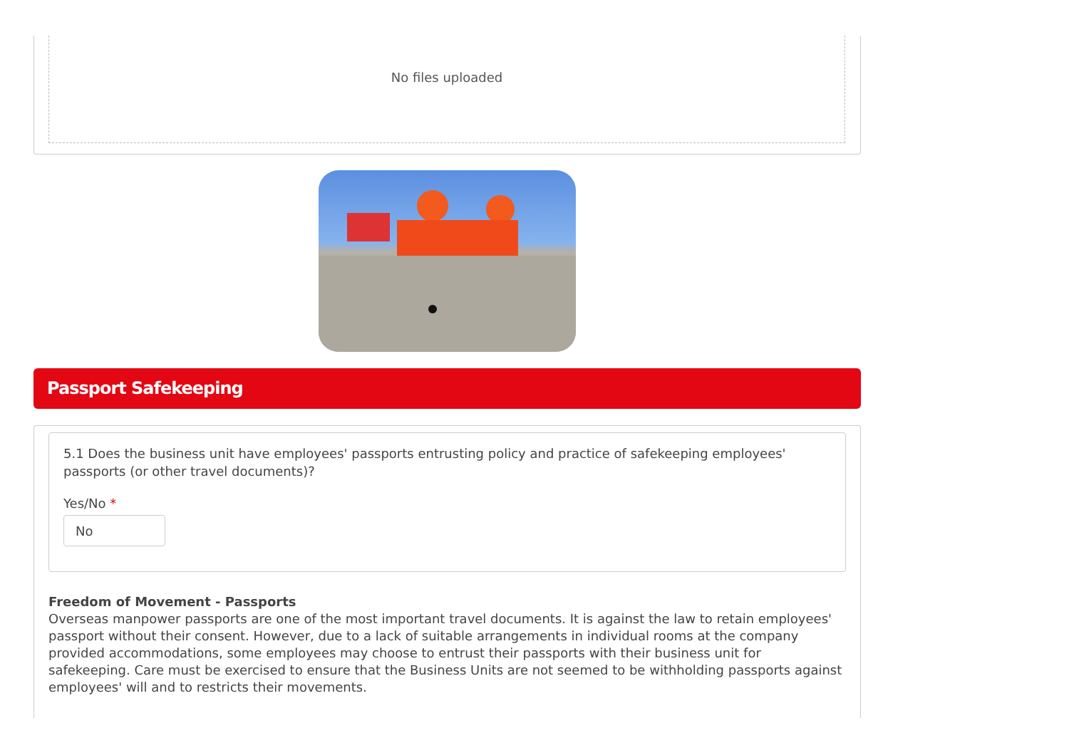No files uploaded
Passport Safekeeping
5.1 Does the business unit have employees' passports entrusting policy and practice of safekeeping employees' passports (or other travel documents)?
Yes/No *
No
Freedom of Movement - Passports
Overseas manpower passports are one of the most important travel documents. It is against the law to retain employees' passport without their consent. However, due to a lack of suitable arrangements in individual rooms at the company provided accommodations, some employees may choose to entrust their passports with their business unit for safekeeping. Care must be exercised to ensure that the Business Units are not seemed to be withholding passports against employees' will and to restricts their movements.